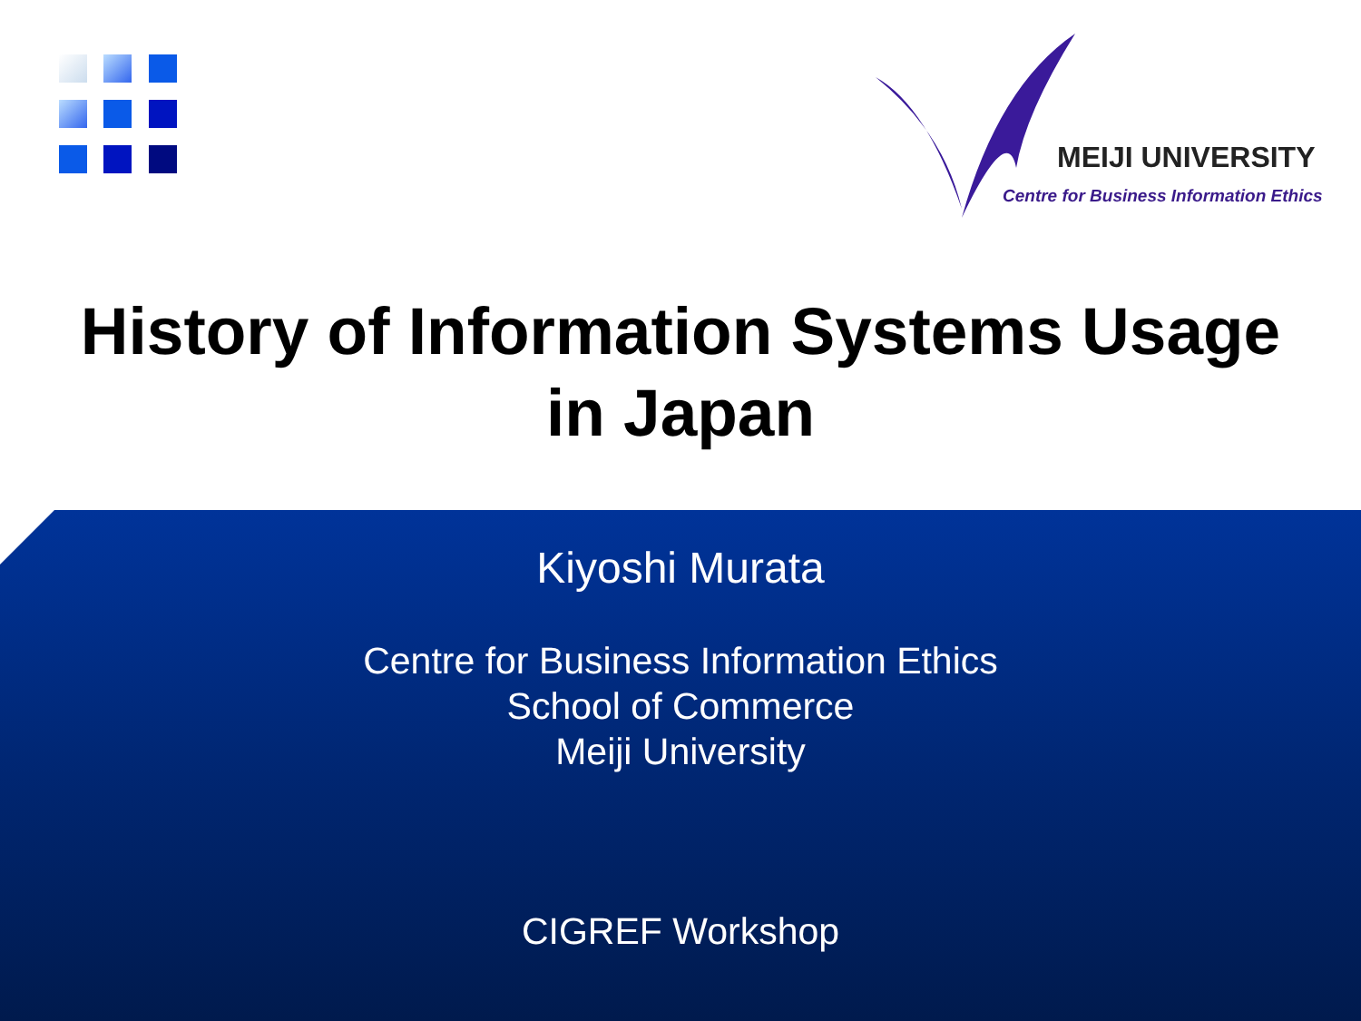MEIJI UNIVERSITY
Centre for Business Information Ethics
History of Information Systems Usage
in Japan
Kiyoshi Murata
Centre for Business Information Ethics
School of Commerce
Meiji University
CIGREF Workshop